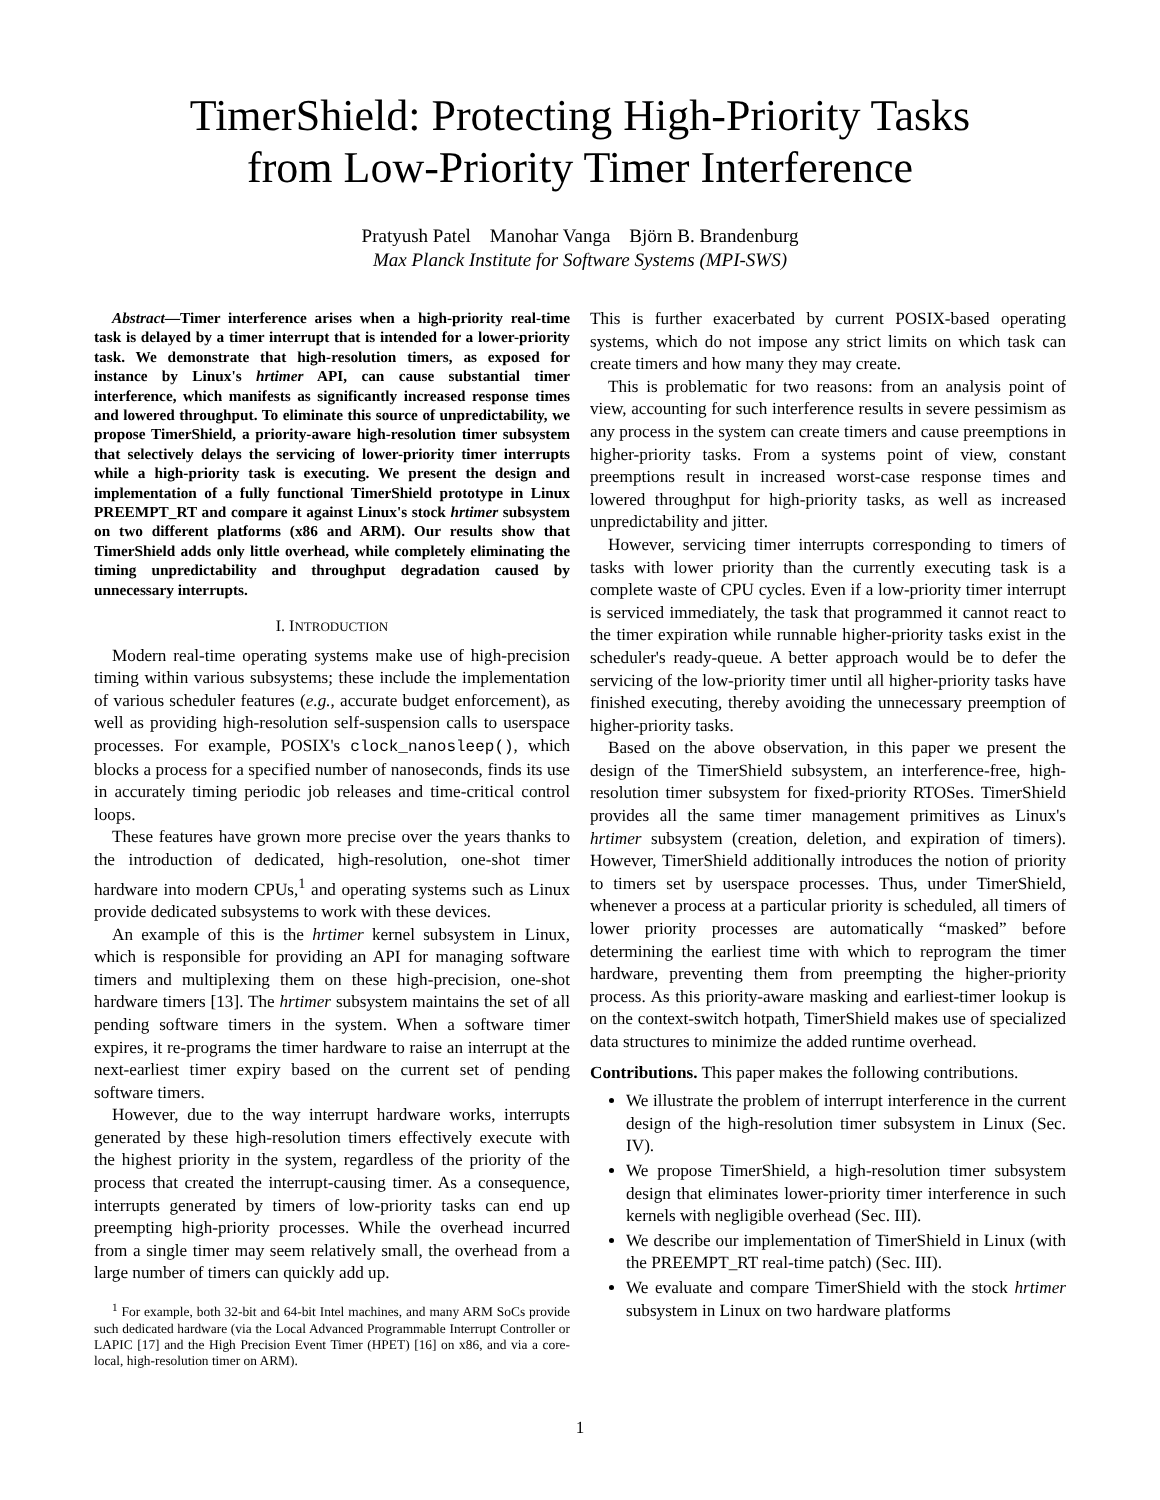TimerShield: Protecting High-Priority Tasks
from Low-Priority Timer Interference
Pratyush Patel Manohar Vanga Björn B. Brandenburg
Max Planck Institute for Software Systems (MPI-SWS)
Abstract—Timer interference arises when a high-priority real-time task is delayed by a timer interrupt that is intended for a lower-priority task. We demonstrate that high-resolution timers, as exposed for instance by Linux's hrtimer API, can cause substantial timer interference, which manifests as significantly increased response times and lowered throughput. To eliminate this source of unpredictability, we propose TimerShield, a priority-aware high-resolution timer subsystem that selectively delays the servicing of lower-priority timer interrupts while a high-priority task is executing. We present the design and implementation of a fully functional TimerShield prototype in Linux PREEMPT_RT and compare it against Linux's stock hrtimer subsystem on two different platforms (x86 and ARM). Our results show that TimerShield adds only little overhead, while completely eliminating the timing unpredictability and throughput degradation caused by unnecessary interrupts.
I. INTRODUCTION
Modern real-time operating systems make use of high-precision timing within various subsystems; these include the implementation of various scheduler features (e.g., accurate budget enforcement), as well as providing high-resolution self-suspension calls to userspace processes. For example, POSIX's clock_nanosleep(), which blocks a process for a specified number of nanoseconds, finds its use in accurately timing periodic job releases and time-critical control loops.
These features have grown more precise over the years thanks to the introduction of dedicated, high-resolution, one-shot timer hardware into modern CPUs,<sup>1</sup> and operating systems such as Linux provide dedicated subsystems to work with these devices.
An example of this is the hrtimer kernel subsystem in Linux, which is responsible for providing an API for managing software timers and multiplexing them on these high-precision, one-shot hardware timers [13]. The hrtimer subsystem maintains the set of all pending software timers in the system. When a software timer expires, it re-programs the timer hardware to raise an interrupt at the next-earliest timer expiry based on the current set of pending software timers.
However, due to the way interrupt hardware works, interrupts generated by these high-resolution timers effectively execute with the highest priority in the system, regardless of the priority of the process that created the interrupt-causing timer. As a consequence, interrupts generated by timers of low-priority tasks can end up preempting high-priority processes. While the overhead incurred from a single timer may seem relatively small, the overhead from a large number of timers can quickly add up.
<sup>1</sup> For example, both 32-bit and 64-bit Intel machines, and many ARM SoCs provide such dedicated hardware (via the Local Advanced Programmable Interrupt Controller or LAPIC [17] and the High Precision Event Timer (HPET) [16] on x86, and via a core-local, high-resolution timer on ARM).
This is further exacerbated by current POSIX-based operating systems, which do not impose any strict limits on which task can create timers and how many they may create.
This is problematic for two reasons: from an analysis point of view, accounting for such interference results in severe pessimism as any process in the system can create timers and cause preemptions in higher-priority tasks. From a systems point of view, constant preemptions result in increased worst-case response times and lowered throughput for high-priority tasks, as well as increased unpredictability and jitter.
However, servicing timer interrupts corresponding to timers of tasks with lower priority than the currently executing task is a complete waste of CPU cycles. Even if a low-priority timer interrupt is serviced immediately, the task that programmed it cannot react to the timer expiration while runnable higher-priority tasks exist in the scheduler's ready-queue. A better approach would be to defer the servicing of the low-priority timer until all higher-priority tasks have finished executing, thereby avoiding the unnecessary preemption of higher-priority tasks.
Based on the above observation, in this paper we present the design of the TimerShield subsystem, an interference-free, high-resolution timer subsystem for fixed-priority RTOSes. TimerShield provides all the same timer management primitives as Linux's hrtimer subsystem (creation, deletion, and expiration of timers). However, TimerShield additionally introduces the notion of priority to timers set by userspace processes. Thus, under TimerShield, whenever a process at a particular priority is scheduled, all timers of lower priority processes are automatically “masked” before determining the earliest time with which to reprogram the timer hardware, preventing them from preempting the higher-priority process. As this priority-aware masking and earliest-timer lookup is on the context-switch hotpath, TimerShield makes use of specialized data structures to minimize the added runtime overhead.
Contributions. This paper makes the following contributions.
We illustrate the problem of interrupt interference in the current design of the high-resolution timer subsystem in Linux (Sec. IV).
We propose TimerShield, a high-resolution timer subsystem design that eliminates lower-priority timer interference in such kernels with negligible overhead (Sec. III).
We describe our implementation of TimerShield in Linux (with the PREEMPT_RT real-time patch) (Sec. III).
We evaluate and compare TimerShield with the stock hrtimer subsystem in Linux on two hardware platforms
1